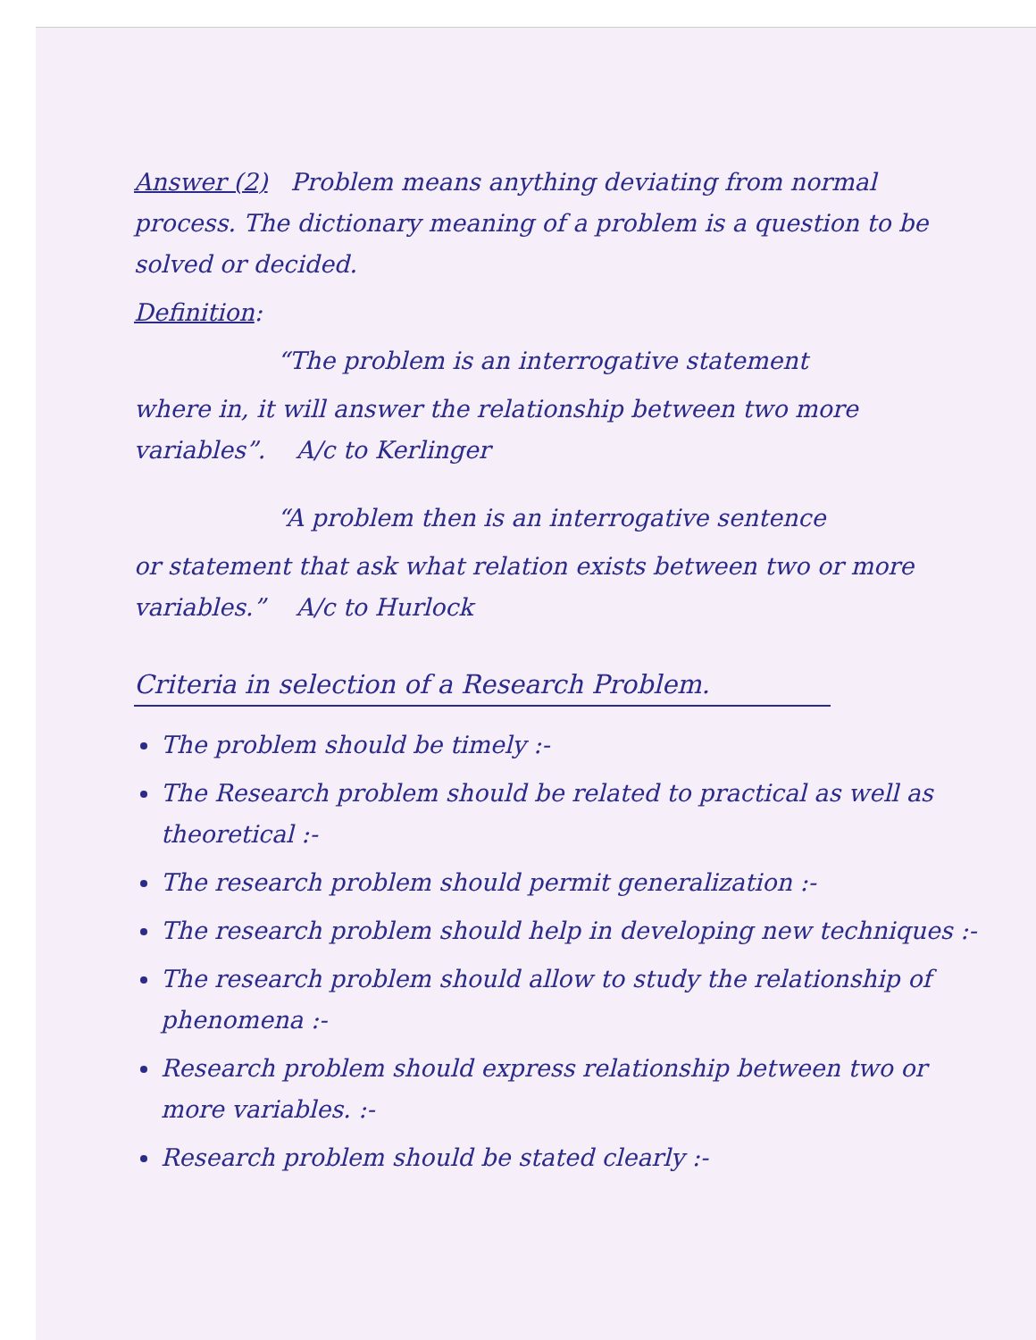Answer (2) Problem means anything deviating from normal process. The dictionary meaning of a problem is a question to be solved or decided.
Definition:
“The problem is an interrogative statement
where in, it will answer the relationship between two more variables”. A/c to Kerlinger
“A problem then is an interrogative sentence
or statement that ask what relation exists between two or more variables.” A/c to Hurlock
Criteria in selection of a Research Problem.
The problem should be timely :-
The Research problem should be related to practical as well as theoretical :-
The research problem should permit generalization :-
The research problem should help in developing new techniques :-
The research problem should allow to study the relationship of phenomena :-
Research problem should express relationship between two or more variables. :-
Research problem should be stated clearly :-